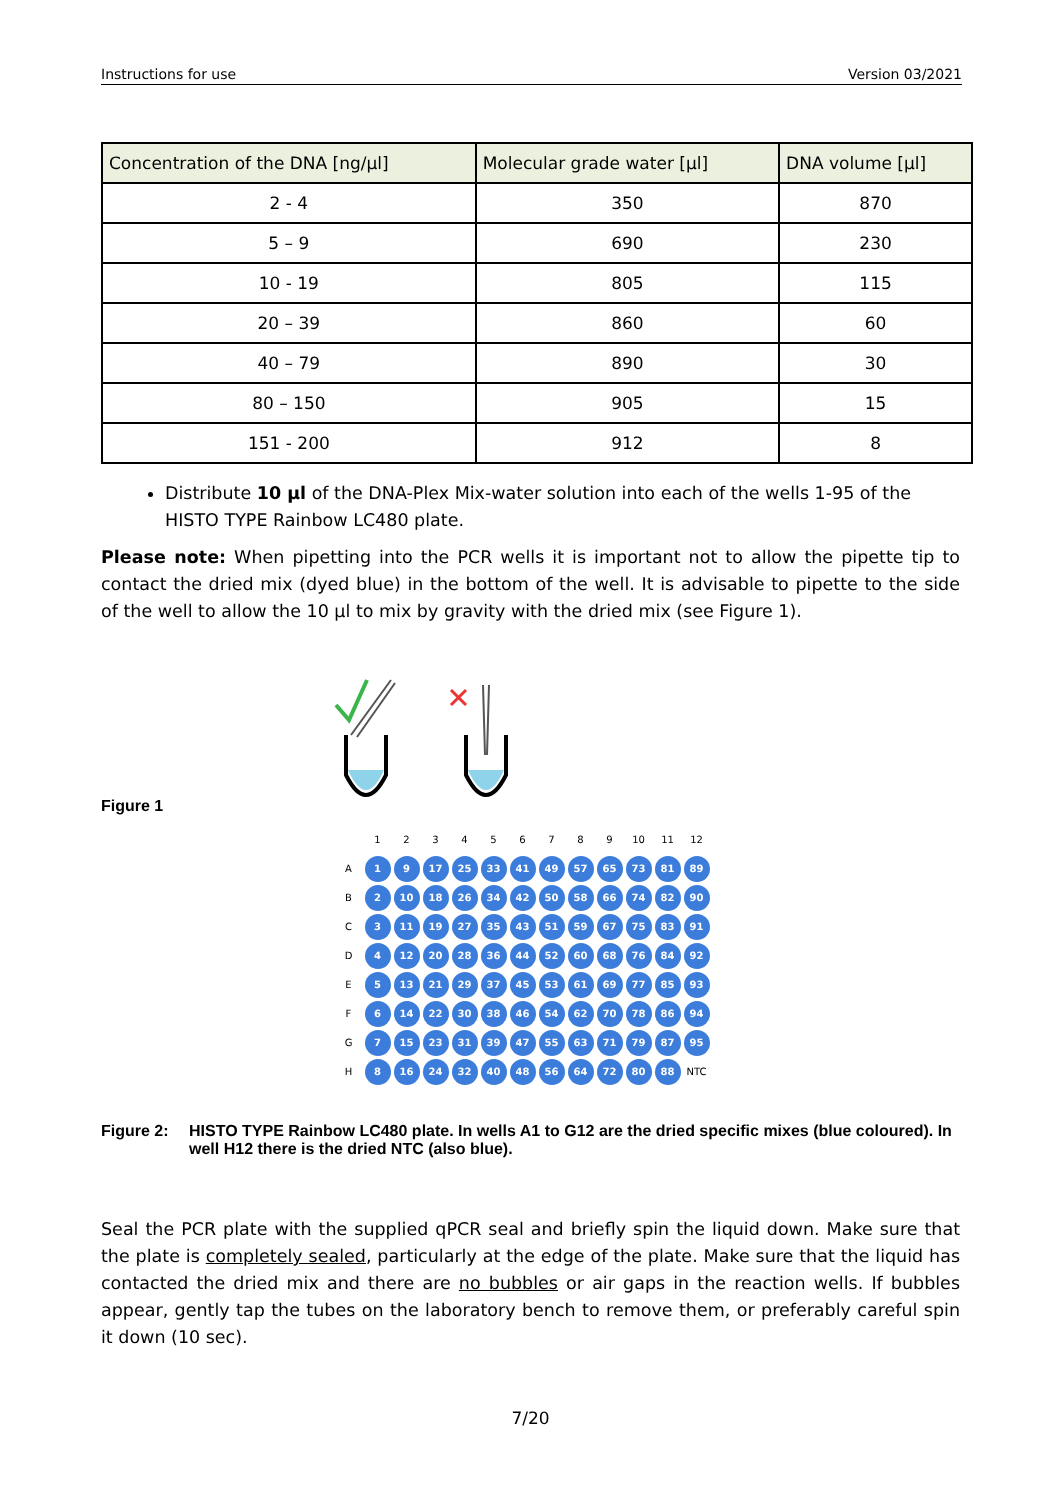Instructions for use Version 03/2021
| Concentration of the DNA [ng/µl] | Molecular grade water [µl] | DNA volume [µl] |
| --- | --- | --- |
| 2 - 4 | 350 | 870 |
| 5 – 9 | 690 | 230 |
| 10 - 19 | 805 | 115 |
| 20 – 39 | 860 | 60 |
| 40 – 79 | 890 | 30 |
| 80 – 150 | 905 | 15 |
| 151 - 200 | 912 | 8 |
Distribute 10 µl of the DNA-Plex Mix-water solution into each of the wells 1-95 of the HISTO TYPE Rainbow LC480 plate.
Please note: When pipetting into the PCR wells it is important not to allow the pipette tip to contact the dried mix (dyed blue) in the bottom of the well. It is advisable to pipette to the side of the well to allow the 10 µl to mix by gravity with the dried mix (see Figure 1).
Figure 1
| | 1 | 2 | 3 | 4 | 5 | 6 | 7 | 8 | 9 | 10 | 11 | 12 |
| A | 1 | 9 | 17 | 25 | 33 | 41 | 49 | 57 | 65 | 73 | 81 | 89 |
| B | 2 | 10 | 18 | 26 | 34 | 42 | 50 | 58 | 66 | 74 | 82 | 90 |
| C | 3 | 11 | 19 | 27 | 35 | 43 | 51 | 59 | 67 | 75 | 83 | 91 |
| D | 4 | 12 | 20 | 28 | 36 | 44 | 52 | 60 | 68 | 76 | 84 | 92 |
| E | 5 | 13 | 21 | 29 | 37 | 45 | 53 | 61 | 69 | 77 | 85 | 93 |
| F | 6 | 14 | 22 | 30 | 38 | 46 | 54 | 62 | 70 | 78 | 86 | 94 |
| G | 7 | 15 | 23 | 31 | 39 | 47 | 55 | 63 | 71 | 79 | 87 | 95 |
| H | 8 | 16 | 24 | 32 | 40 | 48 | 56 | 64 | 72 | 80 | 88 | NTC |
Figure 2: HISTO TYPE Rainbow LC480 plate. In wells A1 to G12 are the dried specific mixes (blue coloured). In well H12 there is the dried NTC (also blue).
Seal the PCR plate with the supplied qPCR seal and briefly spin the liquid down. Make sure that the plate is completely sealed, particularly at the edge of the plate. Make sure that the liquid has contacted the dried mix and there are no bubbles or air gaps in the reaction wells. If bubbles appear, gently tap the tubes on the laboratory bench to remove them, or preferably careful spin it down (10 sec).
7/20